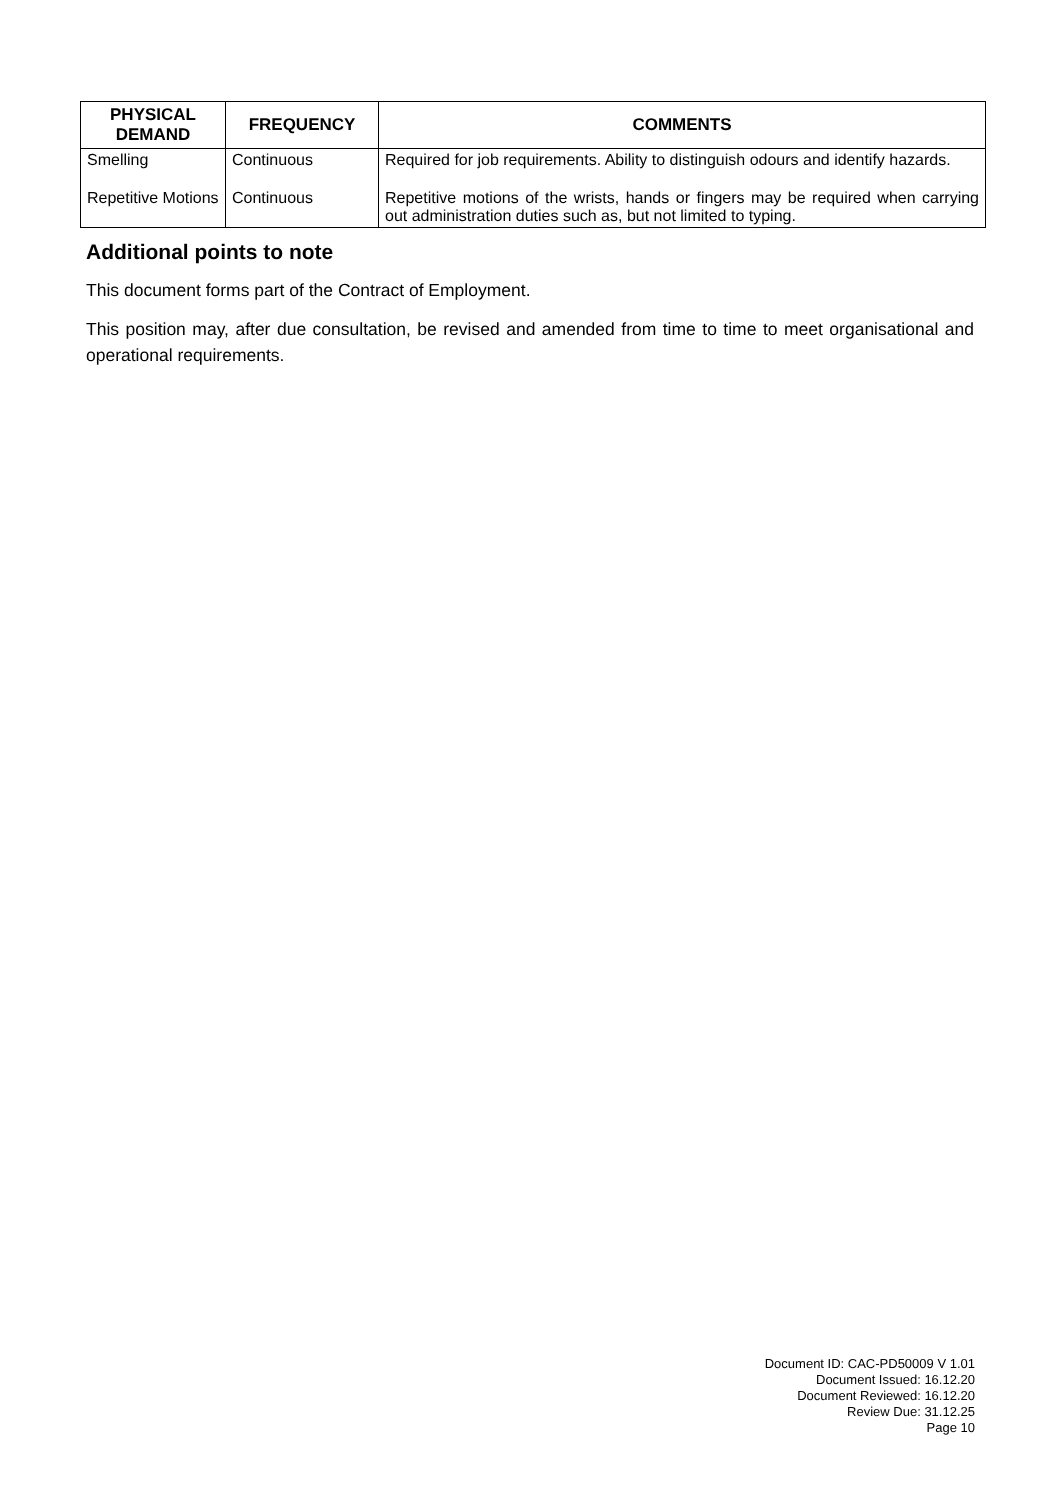| PHYSICAL DEMAND | FREQUENCY | COMMENTS |
| --- | --- | --- |
| Smelling | Continuous | Required for job requirements. Ability to distinguish odours and identify hazards. |
| Repetitive Motions | Continuous | Repetitive motions of the wrists, hands or fingers may be required when carrying out administration duties such as, but not limited to typing. |
Additional points to note
This document forms part of the Contract of Employment.
This position may, after due consultation, be revised and amended from time to time to meet organisational and operational requirements.
Document ID: CAC-PD50009 V 1.01
Document Issued: 16.12.20
Document Reviewed: 16.12.20
Review Due: 31.12.25
Page 10